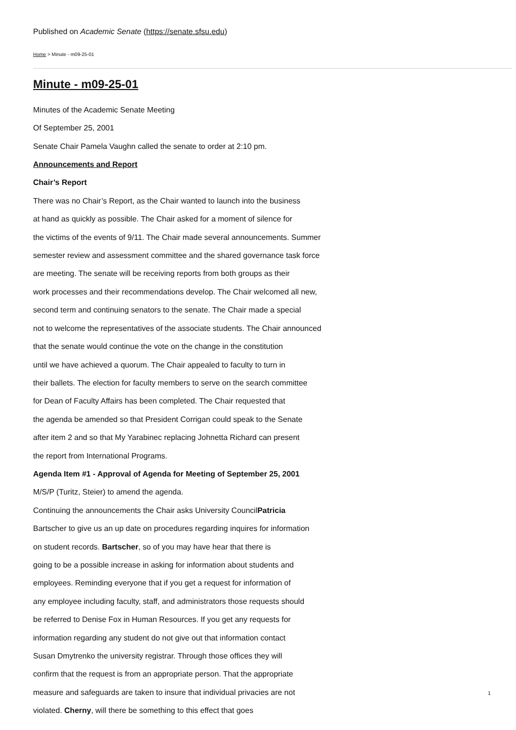Published on Academic Senate (https://senate.sfsu.edu)
Home > Minute - m09-25-01
Minute - m09-25-01
Minutes of the Academic Senate Meeting
Of September 25, 2001
Senate Chair Pamela Vaughn called the senate to order at 2:10 pm.
Announcements and Report
Chair’s Report
There was no Chair’s Report, as the Chair wanted to launch into the business
at hand as quickly as possible. The Chair asked for a moment of silence for
the victims of the events of 9/11. The Chair made several announcements. Summer
semester review and assessment committee and the shared governance task force
are meeting. The senate will be receiving reports from both groups as their
work processes and their recommendations develop. The Chair welcomed all new,
second term and continuing senators to the senate. The Chair made a special
not to welcome the representatives of the associate students. The Chair announced
that the senate would continue the vote on the change in the constitution
until we have achieved a quorum. The Chair appealed to faculty to turn in
their ballets. The election for faculty members to serve on the search committee
for Dean of Faculty Affairs has been completed. The Chair requested that
the agenda be amended so that President Corrigan could speak to the Senate
after item 2 and so that My Yarabinec replacing Johnetta Richard can present
the report from International Programs.
Agenda Item #1 - Approval of Agenda for Meeting of September 25, 2001
M/S/P (Turitz, Steier) to amend the agenda.
Continuing the announcements the Chair asks University CouncilPatricia
Bartscher to give us an up date on procedures regarding inquires for information
on student records. Bartscher, so of you may have hear that there is
going to be a possible increase in asking for information about students and
employees. Reminding everyone that if you get a request for information of
any employee including faculty, staff, and administrators those requests should
be referred to Denise Fox in Human Resources. If you get any requests for
information regarding any student do not give out that information contact
Susan Dmytrenko the university registrar. Through those offices they will
confirm that the request is from an appropriate person. That the appropriate
measure and safeguards are taken to insure that individual privacies are not
violated. Cherny, will there be something to this effect that goes
1